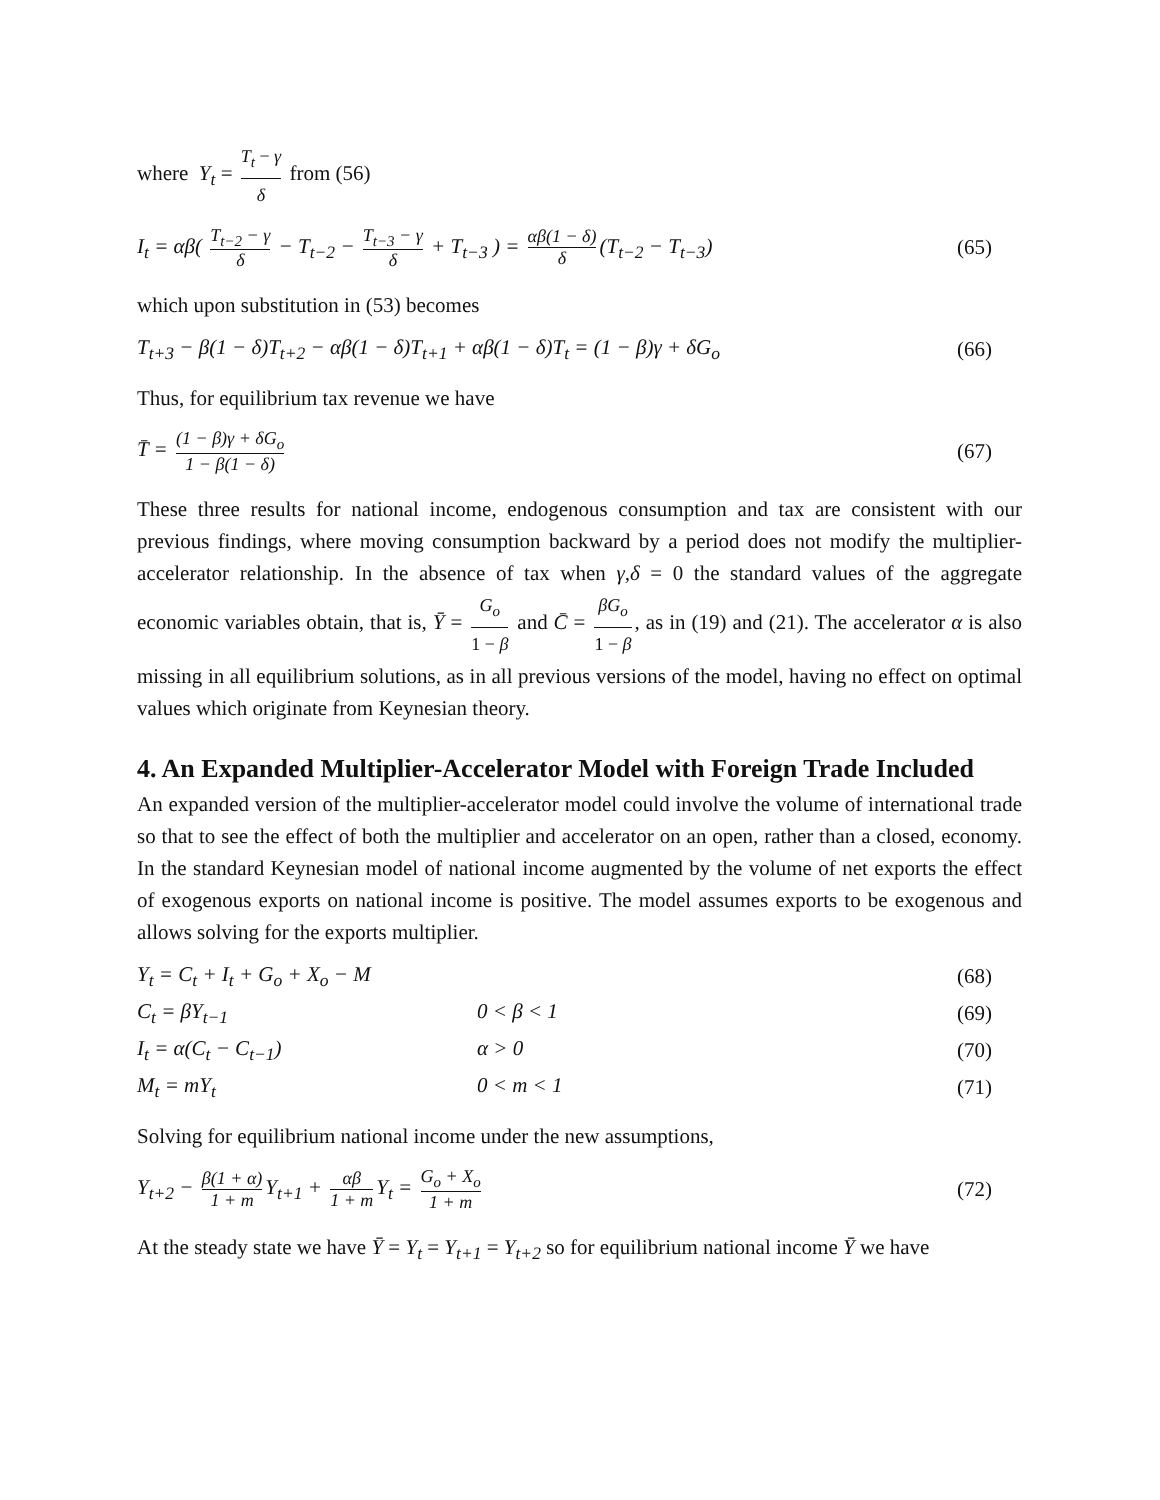where Y<sub>t</sub> = T<sub>t</sub> − γ δ from (56)
I<sub>t</sub> = αβ( T<sub>t−2</sub> − γ δ − T<sub>t−2</sub> − T<sub>t−3</sub> − γ δ + T<sub>t−3</sub> ) = αβ(1 − δ) δ (T<sub>t−2</sub> − T<sub>t−3</sub>) (65)
which upon substitution in (53) becomes
T<sub>t+3</sub> − β(1 − δ)T<sub>t+2</sub> − αβ(1 − δ)T<sub>t+1</sub> + αβ(1 − δ)T<sub>t</sub> = (1 − β)γ + δG<sub>o</sub> (66)
Thus, for equilibrium tax revenue we have
T̄ = (1 − β)γ + δG<sub>o</sub> 1 − β(1 − δ) (67)
These three results for national income, endogenous consumption and tax are consistent with our previous findings, where moving consumption backward by a period does not modify the multiplier-accelerator relationship. In the absence of tax when γ,δ = 0 the standard values of the aggregate economic variables obtain, that is, Ȳ = G<sub>o</sub> 1 − β and C̄ = βG<sub>o</sub> 1 − β, as in (19) and (21). The accelerator α is also missing in all equilibrium solutions, as in all previous versions of the model, having no effect on optimal values which originate from Keynesian theory.
4. An Expanded Multiplier-Accelerator Model with Foreign Trade Included
An expanded version of the multiplier-accelerator model could involve the volume of international trade so that to see the effect of both the multiplier and accelerator on an open, rather than a closed, economy. In the standard Keynesian model of national income augmented by the volume of net exports the effect of exogenous exports on national income is positive. The model assumes exports to be exogenous and allows solving for the exports multiplier.
Y<sub>t</sub> = C<sub>t</sub> + I<sub>t</sub> + G<sub>o</sub> + X<sub>o</sub> − M (68)
C<sub>t</sub> = βY<sub>t−1</sub> 0 < β < 1 (69)
I<sub>t</sub> = α(C<sub>t</sub> − C<sub>t−1</sub>) α > 0 (70)
M<sub>t</sub> = mY<sub>t</sub> 0 < m < 1 (71)
Solving for equilibrium national income under the new assumptions,
Y<sub>t+2</sub> − β(1 + α) 1 + m Y<sub>t+1</sub> + αβ 1 + m Y<sub>t</sub> = G<sub>o</sub> + X<sub>o</sub> 1 + m (72)
At the steady state we have Ȳ = Y<sub>t</sub> = Y<sub>t+1</sub> = Y<sub>t+2</sub> so for equilibrium national income Ȳ we have